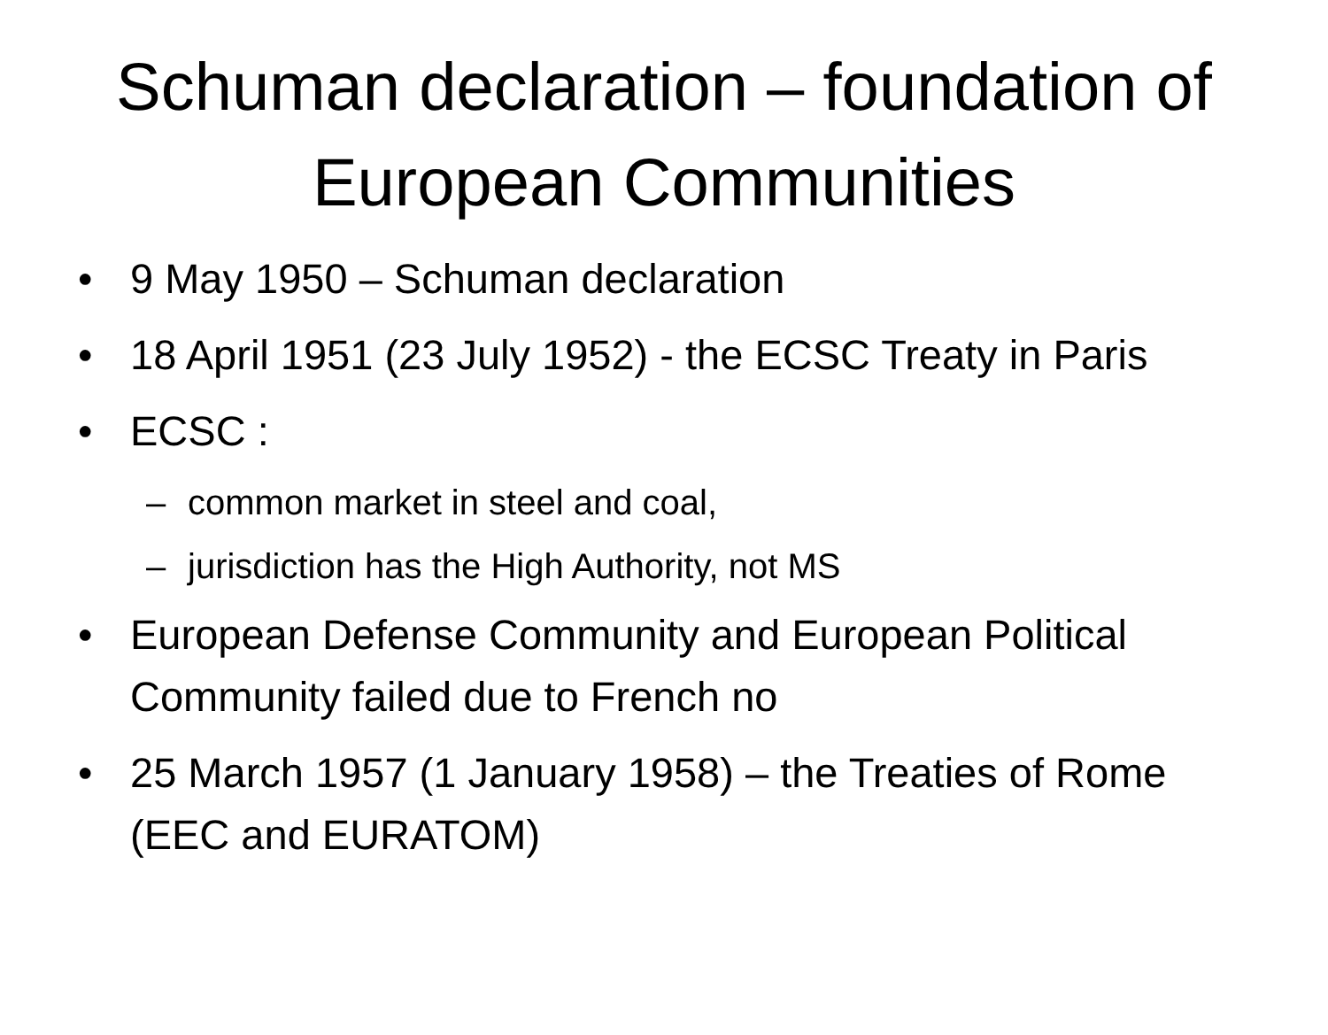Schuman declaration – foundation of European Communities
• 9 May 1950 – Schuman declaration
• 18 April 1951 (23 July 1952) - the ECSC Treaty in Paris
• ECSC :
– common market in steel and coal,
– jurisdiction has the High Authority, not MS
• European Defense Community and European Political Community failed due to French no
• 25 March 1957 (1 January 1958) – the Treaties of Rome (EEC and EURATOM)